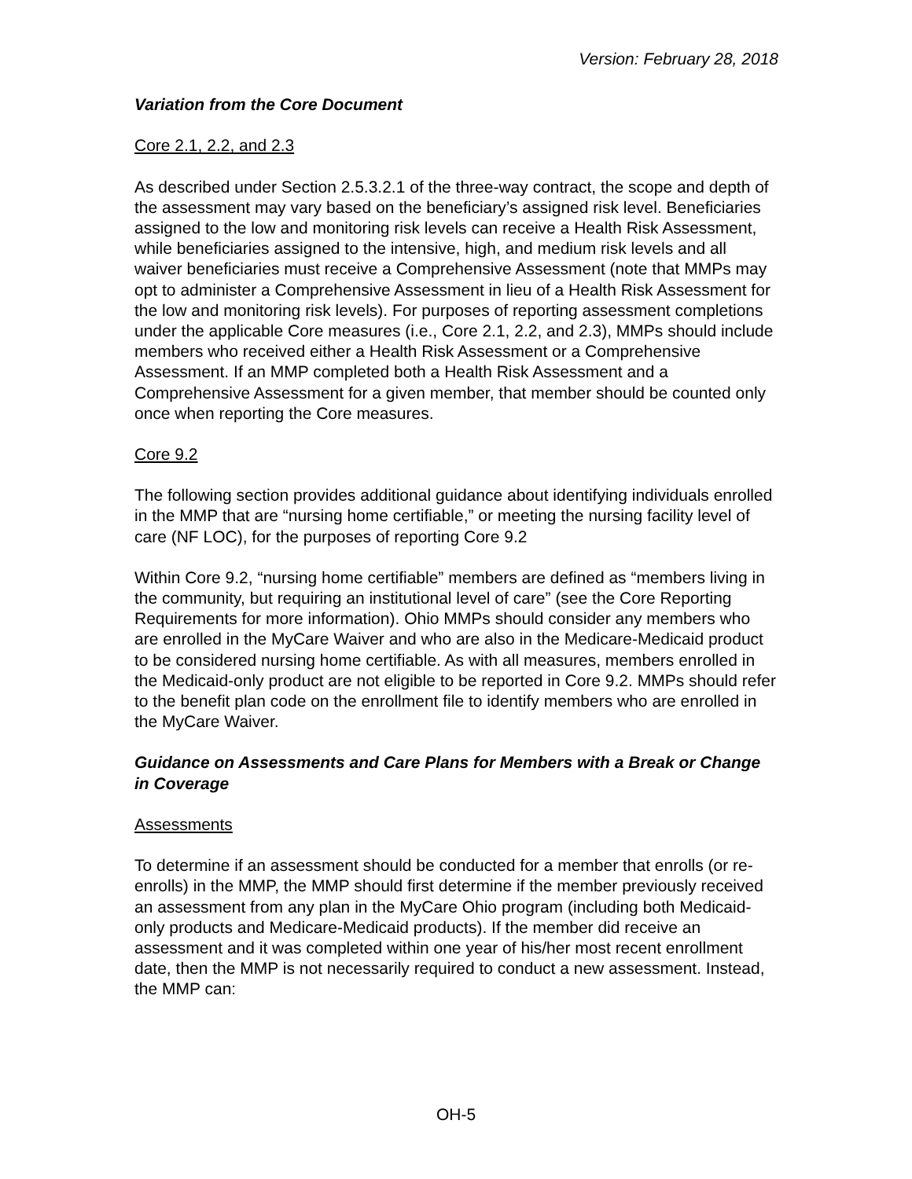Version: February 28, 2018
Variation from the Core Document
Core 2.1, 2.2, and 2.3
As described under Section 2.5.3.2.1 of the three-way contract, the scope and depth of the assessment may vary based on the beneficiary’s assigned risk level. Beneficiaries assigned to the low and monitoring risk levels can receive a Health Risk Assessment, while beneficiaries assigned to the intensive, high, and medium risk levels and all waiver beneficiaries must receive a Comprehensive Assessment (note that MMPs may opt to administer a Comprehensive Assessment in lieu of a Health Risk Assessment for the low and monitoring risk levels). For purposes of reporting assessment completions under the applicable Core measures (i.e., Core 2.1, 2.2, and 2.3), MMPs should include members who received either a Health Risk Assessment or a Comprehensive Assessment. If an MMP completed both a Health Risk Assessment and a Comprehensive Assessment for a given member, that member should be counted only once when reporting the Core measures.
Core 9.2
The following section provides additional guidance about identifying individuals enrolled in the MMP that are “nursing home certifiable,” or meeting the nursing facility level of care (NF LOC), for the purposes of reporting Core 9.2
Within Core 9.2, “nursing home certifiable” members are defined as “members living in the community, but requiring an institutional level of care” (see the Core Reporting Requirements for more information). Ohio MMPs should consider any members who are enrolled in the MyCare Waiver and who are also in the Medicare-Medicaid product to be considered nursing home certifiable. As with all measures, members enrolled in the Medicaid-only product are not eligible to be reported in Core 9.2. MMPs should refer to the benefit plan code on the enrollment file to identify members who are enrolled in the MyCare Waiver.
Guidance on Assessments and Care Plans for Members with a Break or Change in Coverage
Assessments
To determine if an assessment should be conducted for a member that enrolls (or re-enrolls) in the MMP, the MMP should first determine if the member previously received an assessment from any plan in the MyCare Ohio program (including both Medicaid-only products and Medicare-Medicaid products). If the member did receive an assessment and it was completed within one year of his/her most recent enrollment date, then the MMP is not necessarily required to conduct a new assessment. Instead, the MMP can:
OH-5